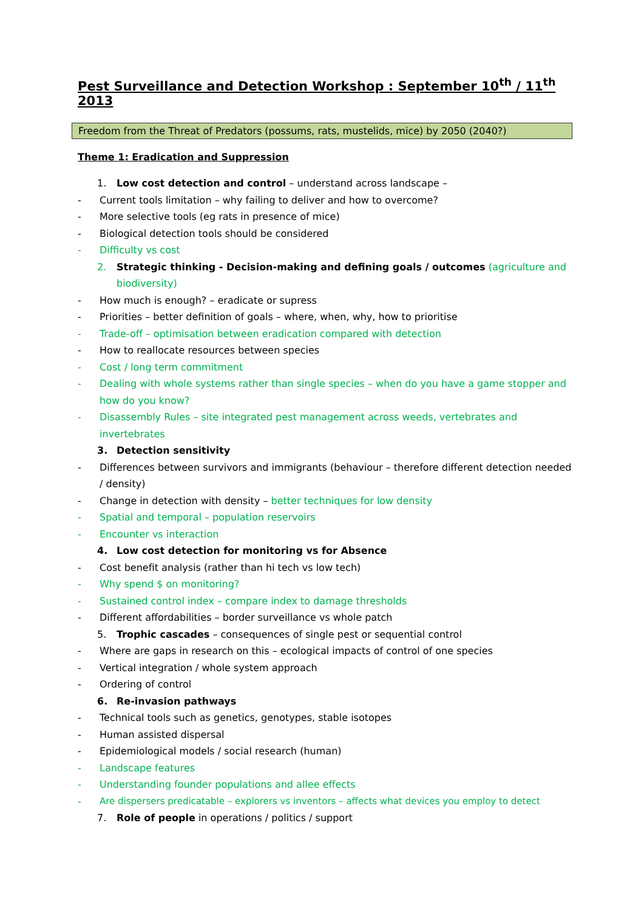Pest Surveillance and Detection Workshop : September 10<sup>th</sup> / 11<sup>th</sup> 2013
Freedom from the Threat of Predators (possums, rats, mustelids, mice) by 2050 (2040?)
Theme 1: Eradication and Suppression
1. Low cost detection and control – understand across landscape –
- Current tools limitation – why failing to deliver and how to overcome?
- More selective tools (eg rats in presence of mice)
- Biological detection tools should be considered
- Difficulty vs cost
2. Strategic thinking - Decision-making and defining goals / outcomes (agriculture and biodiversity)
- How much is enough? – eradicate or supress
- Priorities – better definition of goals – where, when, why, how to prioritise
- Trade-off – optimisation between eradication compared with detection
- How to reallocate resources between species
- Cost / long term commitment
- Dealing with whole systems rather than single species – when do you have a game stopper and how do you know?
- Disassembly Rules – site integrated pest management across weeds, vertebrates and invertebrates
3. Detection sensitivity
- Differences between survivors and immigrants (behaviour – therefore different detection needed / density)
- Change in detection with density – better techniques for low density
- Spatial and temporal – population reservoirs
- Encounter vs interaction
4. Low cost detection for monitoring vs for Absence
- Cost benefit analysis (rather than hi tech vs low tech)
- Why spend $ on monitoring?
- Sustained control index – compare index to damage thresholds
- Different affordabilities – border surveillance vs whole patch
5. Trophic cascades – consequences of single pest or sequential control
- Where are gaps in research on this – ecological impacts of control of one species
- Vertical integration / whole system approach
- Ordering of control
6. Re-invasion pathways
- Technical tools such as genetics, genotypes, stable isotopes
- Human assisted dispersal
- Epidemiological models / social research (human)
- Landscape features
- Understanding founder populations and allee effects
- Are dispersers predicatable – explorers vs inventors – affects what devices you employ to detect
7. Role of people in operations / politics / support